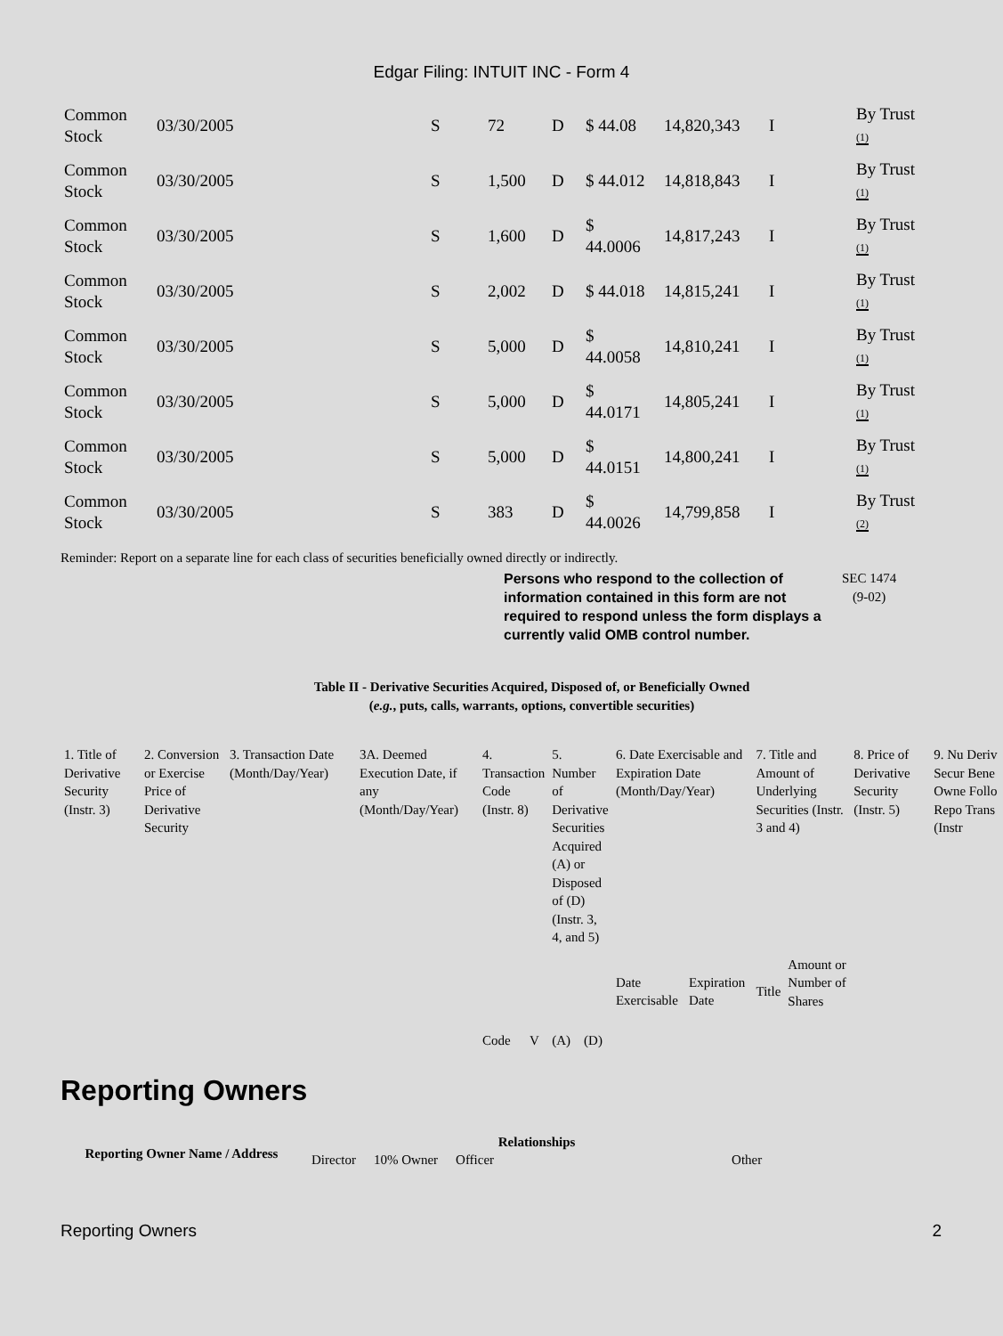Edgar Filing: INTUIT INC - Form 4
| Common Stock | 03/30/2005 | S | 72 | D | $ 44.08 | 14,820,343 | I | By Trust (1) |
| Common Stock | 03/30/2005 | S | 1,500 | D | $ 44.012 | 14,818,843 | I | By Trust (1) |
| Common Stock | 03/30/2005 | S | 1,600 | D | $ 44.0006 | 14,817,243 | I | By Trust (1) |
| Common Stock | 03/30/2005 | S | 2,002 | D | $ 44.018 | 14,815,241 | I | By Trust (1) |
| Common Stock | 03/30/2005 | S | 5,000 | D | $ 44.0058 | 14,810,241 | I | By Trust (1) |
| Common Stock | 03/30/2005 | S | 5,000 | D | $ 44.0171 | 14,805,241 | I | By Trust (1) |
| Common Stock | 03/30/2005 | S | 5,000 | D | $ 44.0151 | 14,800,241 | I | By Trust (1) |
| Common Stock | 03/30/2005 | S | 383 | D | $ 44.0026 | 14,799,858 | I | By Trust (2) |
Reminder: Report on a separate line for each class of securities beneficially owned directly or indirectly.
Persons who respond to the collection of information contained in this form are not required to respond unless the form displays a currently valid OMB control number.
SEC 1474
(9-02)
Table II - Derivative Securities Acquired, Disposed of, or Beneficially Owned
(e.g., puts, calls, warrants, options, convertible securities)
| 1. Title of Derivative Security (Instr. 3) | 2. Conversion or Exercise Price of Derivative Security | 3. Transaction Date (Month/Day/Year) | 3A. Deemed Execution Date, if any (Month/Day/Year) | 4. Transaction Code (Instr. 8) | | 5. Number of Derivative Securities Acquired (A) or Disposed of (D) (Instr. 3, 4, and 5) | | 6. Date Exercisable and Expiration Date (Month/Day/Year) | | 7. Title and Amount of Underlying Securities (Instr. 3 and 4) | | 8. Price of Derivative Security (Instr. 5) | 9. Nu Deriv Secur Bene Owne Follo Repo Trans (Instr |
| | | | | Code | V | (A) | (D) | Date Exercisable | Expiration Date | Title | Amount or Number of Shares | | |
Reporting Owners
| Reporting Owner Name / Address | Relationships | | | |
| --- | --- | --- | --- | --- |
| | Director | 10% Owner | Officer | Other |
Reporting Owners 2